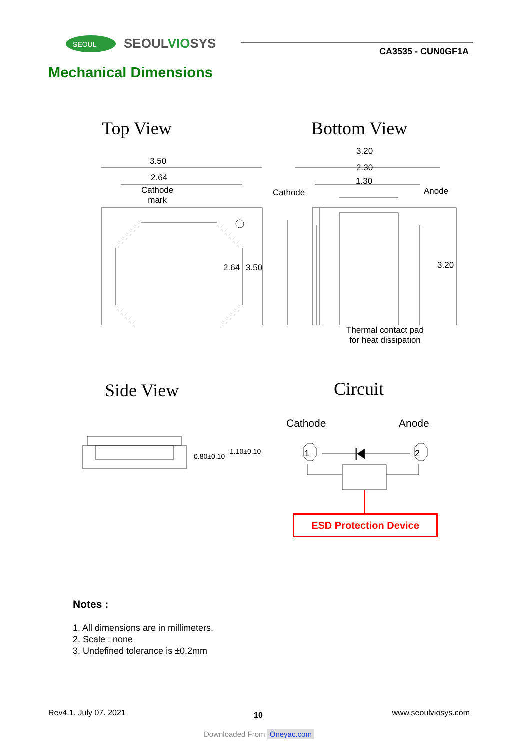SEOUL
SEOULVIOSYS
CA3535 - CUN0GF1A
Mechanical Dimensions
Top View Bottom View
3.50
2.64
Cathode
mark
2.64 3.50
3.20
2.30
1.30
Cathode Anode
3.20
Thermal contact pad
for heat dissipation
Side View Circuit
0.80±0.10
1.10±0.10
Cathode Anode
1 2
ESD Protection Device
Notes :
1. All dimensions are in millimeters.
2. Scale : none
3. Undefined tolerance is ±0.2mm
Rev4.1, July 07. 2021 10 www.seoulviosys.com
Downloaded From Oneyac.com